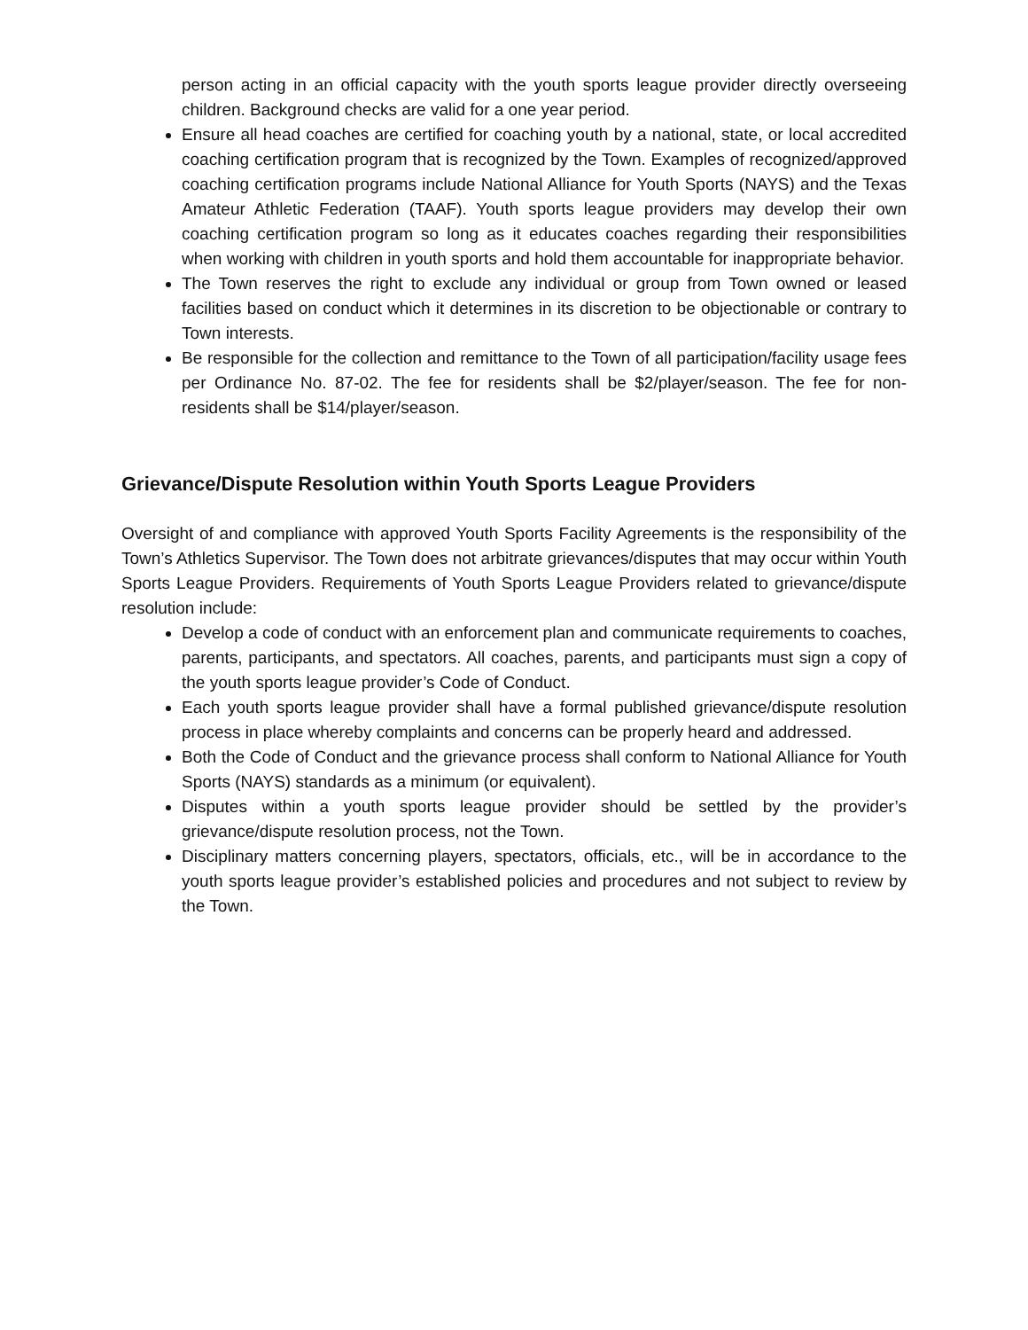person acting in an official capacity with the youth sports league provider directly overseeing children. Background checks are valid for a one year period.
Ensure all head coaches are certified for coaching youth by a national, state, or local accredited coaching certification program that is recognized by the Town. Examples of recognized/approved coaching certification programs include National Alliance for Youth Sports (NAYS) and the Texas Amateur Athletic Federation (TAAF). Youth sports league providers may develop their own coaching certification program so long as it educates coaches regarding their responsibilities when working with children in youth sports and hold them accountable for inappropriate behavior.
The Town reserves the right to exclude any individual or group from Town owned or leased facilities based on conduct which it determines in its discretion to be objectionable or contrary to Town interests.
Be responsible for the collection and remittance to the Town of all participation/facility usage fees per Ordinance No. 87-02. The fee for residents shall be $2/player/season. The fee for non-residents shall be $14/player/season.
Grievance/Dispute Resolution within Youth Sports League Providers
Oversight of and compliance with approved Youth Sports Facility Agreements is the responsibility of the Town’s Athletics Supervisor. The Town does not arbitrate grievances/disputes that may occur within Youth Sports League Providers. Requirements of Youth Sports League Providers related to grievance/dispute resolution include:
Develop a code of conduct with an enforcement plan and communicate requirements to coaches, parents, participants, and spectators. All coaches, parents, and participants must sign a copy of the youth sports league provider’s Code of Conduct.
Each youth sports league provider shall have a formal published grievance/dispute resolution process in place whereby complaints and concerns can be properly heard and addressed.
Both the Code of Conduct and the grievance process shall conform to National Alliance for Youth Sports (NAYS) standards as a minimum (or equivalent).
Disputes within a youth sports league provider should be settled by the provider’s grievance/dispute resolution process, not the Town.
Disciplinary matters concerning players, spectators, officials, etc., will be in accordance to the youth sports league provider’s established policies and procedures and not subject to review by the Town.